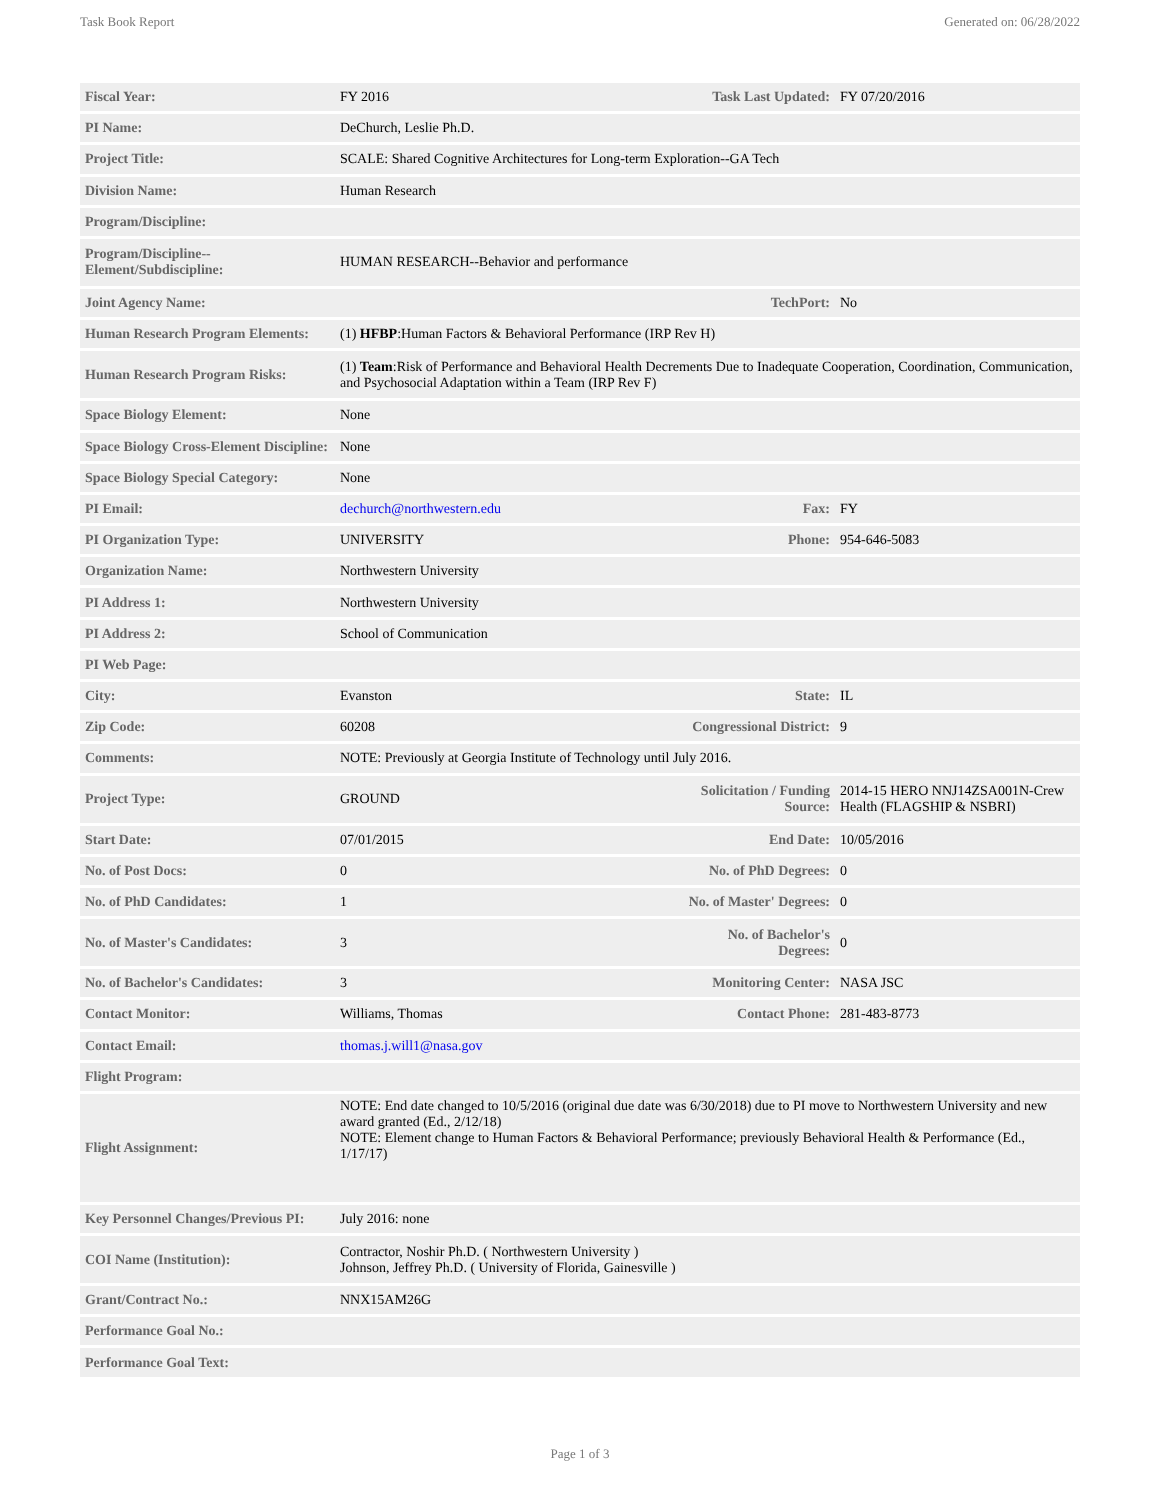Task Book Report Generated on: 06/28/2022
| Fiscal Year: | FY 2016 | Task Last Updated: | FY 07/20/2016 |
| PI Name: | DeChurch, Leslie Ph.D. | | |
| Project Title: | SCALE: Shared Cognitive Architectures for Long-term Exploration--GA Tech | | |
| Division Name: | Human Research | | |
| Program/Discipline: | | | |
| Program/Discipline--Element/Subdiscipline: | HUMAN RESEARCH--Behavior and performance | | |
| Joint Agency Name: | | TechPort: | No |
| Human Research Program Elements: | (1) HFBP :Human Factors & Behavioral Performance (IRP Rev H) | | |
| Human Research Program Risks: | (1) Team :Risk of Performance and Behavioral Health Decrements Due to Inadequate Cooperation, Coordination, Communication, and Psychosocial Adaptation within a Team (IRP Rev F) | | |
| Space Biology Element: | None | | |
| Space Biology Cross-Element Discipline: | None | | |
| Space Biology Special Category: | None | | |
| PI Email: | dechurch@northwestern.edu | Fax: | FY |
| PI Organization Type: | UNIVERSITY | Phone: | 954-646-5083 |
| Organization Name: | Northwestern University | | |
| PI Address 1: | Northwestern University | | |
| PI Address 2: | School of Communication | | |
| PI Web Page: | | | |
| City: | Evanston | State: | IL |
| Zip Code: | 60208 | Congressional District: | 9 |
| Comments: | NOTE: Previously at Georgia Institute of Technology until July 2016. | | |
| Project Type: | GROUND | Solicitation / Funding Source: | 2014-15 HERO NNJ14ZSA001N-Crew Health (FLAGSHIP & NSBRI) |
| Start Date: | 07/01/2015 | End Date: | 10/05/2016 |
| No. of Post Docs: | 0 | No. of PhD Degrees: | 0 |
| No. of PhD Candidates: | 1 | No. of Master' Degrees: | 0 |
| No. of Master's Candidates: | 3 | No. of Bachelor's Degrees: | 0 |
| No. of Bachelor's Candidates: | 3 | Monitoring Center: | NASA JSC |
| Contact Monitor: | Williams, Thomas | Contact Phone: | 281-483-8773 |
| Contact Email: | thomas.j.will1@nasa.gov | | |
| Flight Program: | | | |
| Flight Assignment: | NOTE: End date changed to 10/5/2016 (original due date was 6/30/2018) due to PI move to Northwestern University and new award granted (Ed., 2/12/18) NOTE: Element change to Human Factors & Behavioral Performance; previously Behavioral Health & Performance (Ed., 1/17/17) | | |
| Key Personnel Changes/Previous PI: | July 2016: none | | |
| COI Name (Institution): | Contractor, Noshir Ph.D. ( Northwestern University ) Johnson, Jeffrey Ph.D. ( University of Florida, Gainesville ) | | |
| Grant/Contract No.: | NNX15AM26G | | |
| Performance Goal No.: | | | |
| Performance Goal Text: | | | |
Page 1 of 3